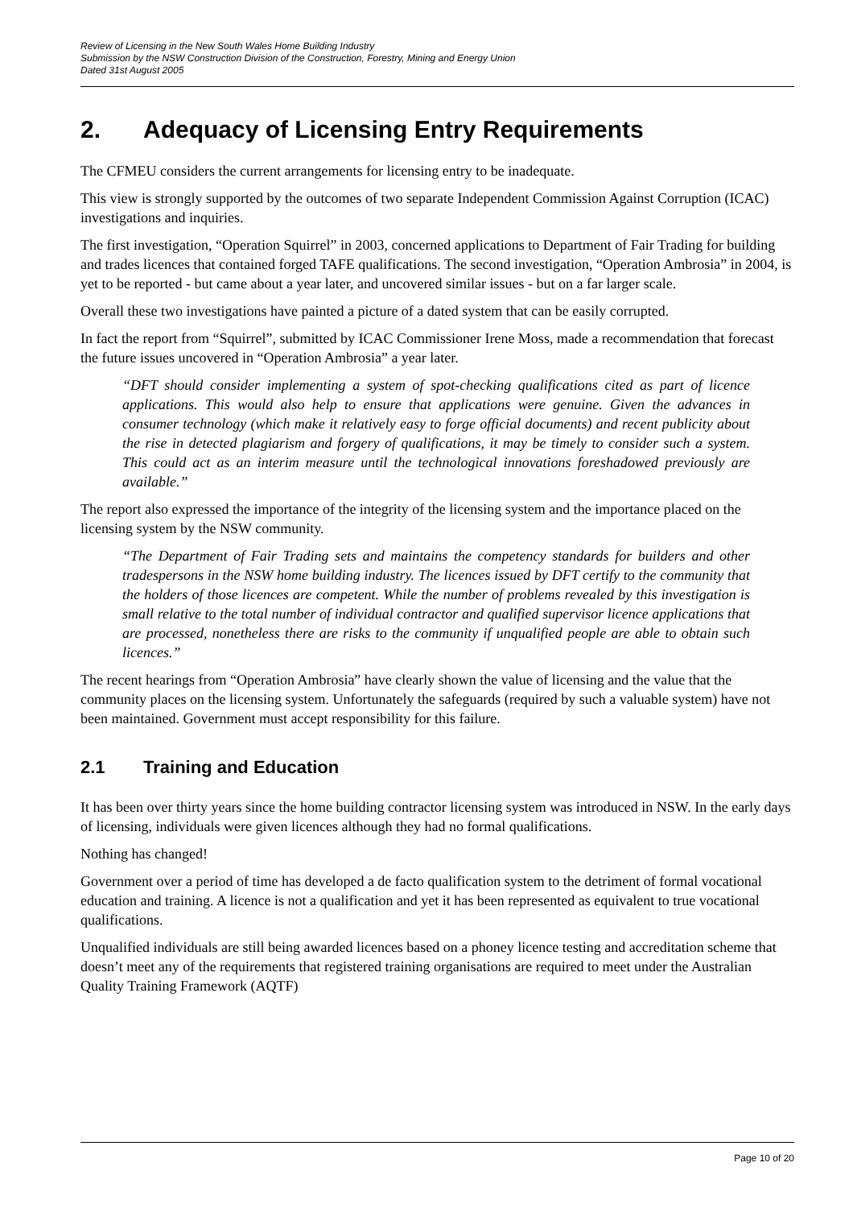Review of Licensing in the New South Wales Home Building Industry
Submission by the NSW Construction Division of the Construction, Forestry, Mining and Energy Union
Dated 31st August 2005
2. Adequacy of Licensing Entry Requirements
The CFMEU considers the current arrangements for licensing entry to be inadequate.
This view is strongly supported by the outcomes of two separate Independent Commission Against Corruption (ICAC) investigations and inquiries.
The first investigation, “Operation Squirrel” in 2003, concerned applications to Department of Fair Trading for building and trades licences that contained forged TAFE qualifications. The second investigation, “Operation Ambrosia” in 2004, is yet to be reported - but came about a year later, and uncovered similar issues - but on a far larger scale.
Overall these two investigations have painted a picture of a dated system that can be easily corrupted.
In fact the report from “Squirrel”, submitted by ICAC Commissioner Irene Moss, made a recommendation that forecast the future issues uncovered in “Operation Ambrosia” a year later.
“DFT should consider implementing a system of spot-checking qualifications cited as part of licence applications. This would also help to ensure that applications were genuine. Given the advances in consumer technology (which make it relatively easy to forge official documents) and recent publicity about the rise in detected plagiarism and forgery of qualifications, it may be timely to consider such a system. This could act as an interim measure until the technological innovations foreshadowed previously are available.”
The report also expressed the importance of the integrity of the licensing system and the importance placed on the licensing system by the NSW community.
“The Department of Fair Trading sets and maintains the competency standards for builders and other tradespersons in the NSW home building industry. The licences issued by DFT certify to the community that the holders of those licences are competent. While the number of problems revealed by this investigation is small relative to the total number of individual contractor and qualified supervisor licence applications that are processed, nonetheless there are risks to the community if unqualified people are able to obtain such licences.”
The recent hearings from “Operation Ambrosia” have clearly shown the value of licensing and the value that the community places on the licensing system. Unfortunately the safeguards (required by such a valuable system) have not been maintained. Government must accept responsibility for this failure.
2.1 Training and Education
It has been over thirty years since the home building contractor licensing system was introduced in NSW. In the early days of licensing, individuals were given licences although they had no formal qualifications.
Nothing has changed!
Government over a period of time has developed a de facto qualification system to the detriment of formal vocational education and training. A licence is not a qualification and yet it has been represented as equivalent to true vocational qualifications.
Unqualified individuals are still being awarded licences based on a phoney licence testing and accreditation scheme that doesn’t meet any of the requirements that registered training organisations are required to meet under the Australian Quality Training Framework (AQTF)
Page 10 of 20